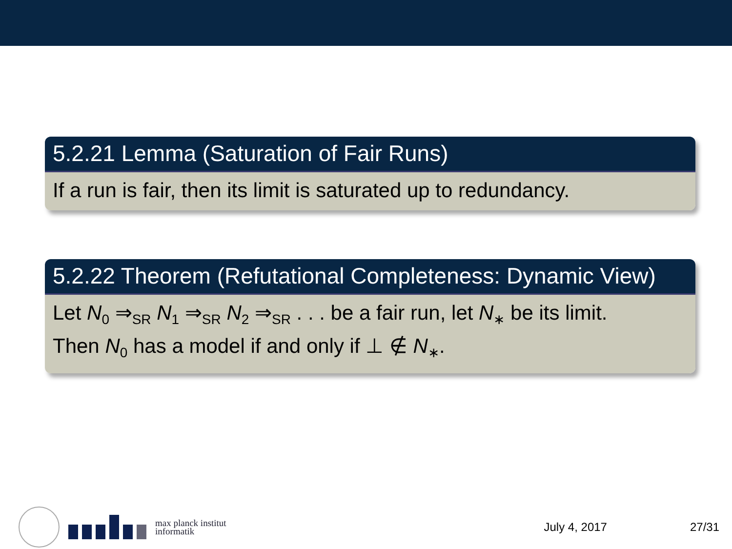5.2.21 Lemma (Saturation of Fair Runs)
If a run is fair, then its limit is saturated up to redundancy.
5.2.22 Theorem (Refutational Completeness: Dynamic View)
Let N<sub>0</sub> ⇒<sub>SR</sub> N<sub>1</sub> ⇒<sub>SR</sub> N<sub>2</sub> ⇒<sub>SR</sub> . . . be a fair run, let N<sub>∗</sub> be its limit.
Then N<sub>0</sub> has a model if and only if ⊥ ∉ N<sub>∗</sub>.
max planck institut
informatik
July 4, 2017 27/31